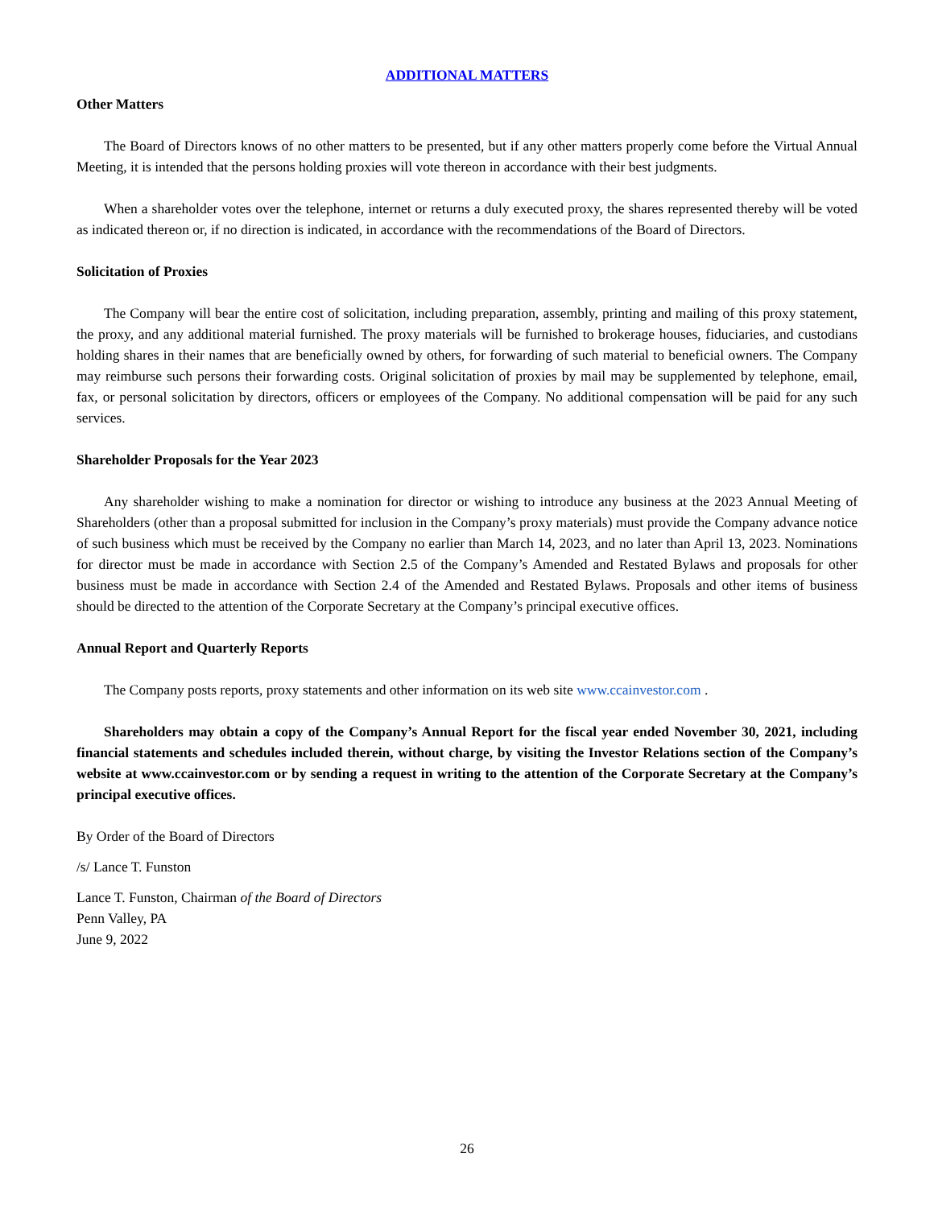ADDITIONAL MATTERS
Other Matters
The Board of Directors knows of no other matters to be presented, but if any other matters properly come before the Virtual Annual Meeting, it is intended that the persons holding proxies will vote thereon in accordance with their best judgments.
When a shareholder votes over the telephone, internet or returns a duly executed proxy, the shares represented thereby will be voted as indicated thereon or, if no direction is indicated, in accordance with the recommendations of the Board of Directors.
Solicitation of Proxies
The Company will bear the entire cost of solicitation, including preparation, assembly, printing and mailing of this proxy statement, the proxy, and any additional material furnished. The proxy materials will be furnished to brokerage houses, fiduciaries, and custodians holding shares in their names that are beneficially owned by others, for forwarding of such material to beneficial owners. The Company may reimburse such persons their forwarding costs. Original solicitation of proxies by mail may be supplemented by telephone, email, fax, or personal solicitation by directors, officers or employees of the Company. No additional compensation will be paid for any such services.
Shareholder Proposals for the Year 2023
Any shareholder wishing to make a nomination for director or wishing to introduce any business at the 2023 Annual Meeting of Shareholders (other than a proposal submitted for inclusion in the Company’s proxy materials) must provide the Company advance notice of such business which must be received by the Company no earlier than March 14, 2023, and no later than April 13, 2023. Nominations for director must be made in accordance with Section 2.5 of the Company’s Amended and Restated Bylaws and proposals for other business must be made in accordance with Section 2.4 of the Amended and Restated Bylaws. Proposals and other items of business should be directed to the attention of the Corporate Secretary at the Company’s principal executive offices.
Annual Report and Quarterly Reports
The Company posts reports, proxy statements and other information on its web site www.ccainvestor.com .
Shareholders may obtain a copy of the Company’s Annual Report for the fiscal year ended November 30, 2021, including financial statements and schedules included therein, without charge, by visiting the Investor Relations section of the Company’s website at www.ccainvestor.com or by sending a request in writing to the attention of the Corporate Secretary at the Company’s principal executive offices.
By Order of the Board of Directors
/s/ Lance T. Funston
Lance T. Funston, Chairman of the Board of Directors
Penn Valley, PA
June 9, 2022
26